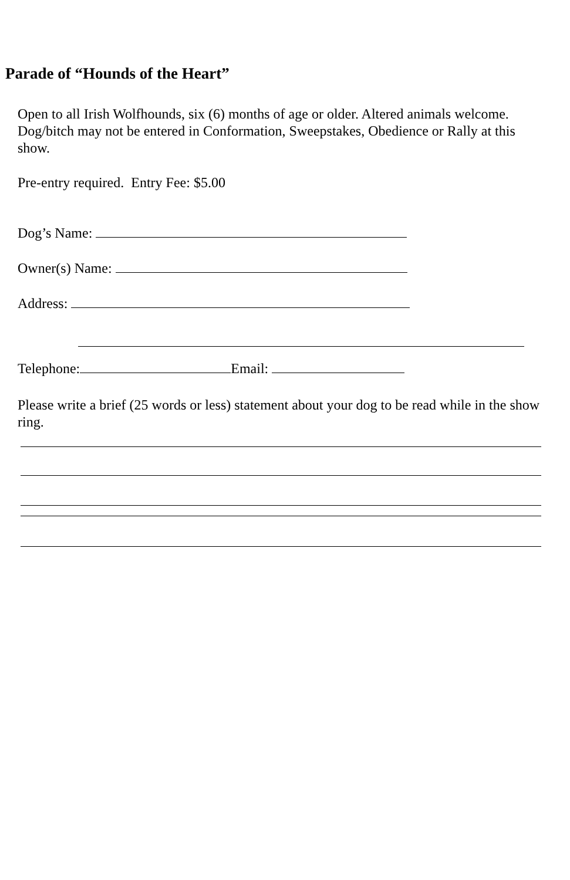Parade of “Hounds of the Heart”
Open to all Irish Wolfhounds, six (6) months of age or older. Altered animals welcome. Dog/bitch may not be entered in Conformation, Sweepstakes, Obedience or Rally at this show.
Pre-entry required. Entry Fee: $5.00
Dog’s Name:
Owner(s) Name:
Address:
Telephone: Email:
Please write a brief (25 words or less) statement about your dog to be read while in the show ring.